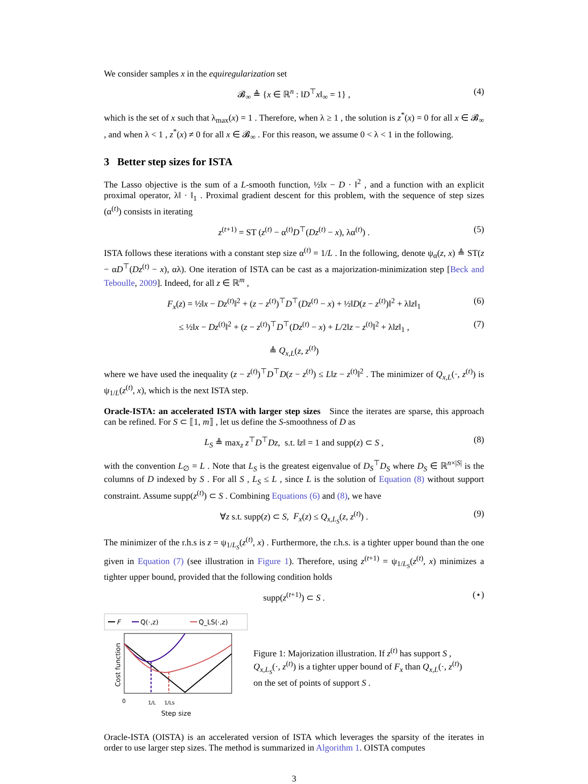We consider samples x in the equiregularization set
𝓑<sub>∞</sub> ≜ {x ∈ ℝ<sup>n</sup> : ‖D<sup>⊤</sup>x‖<sub>∞</sub> = 1} , (4)
which is the set of x such that λ<sub>max</sub>(x) = 1 . Therefore, when λ ≥ 1 , the solution is z<sup>*</sup>(x) = 0 for all x ∈ 𝓑<sub>∞</sub> , and when λ < 1 , z<sup>*</sup>(x) ≠ 0 for all x ∈ 𝓑<sub>∞</sub> . For this reason, we assume 0 < λ < 1 in the following.
3 Better step sizes for ISTA
The Lasso objective is the sum of a L-smooth function, ½‖x − D · ‖<sup>2</sup> , and a function with an explicit proximal operator, λ‖ · ‖<sub>1</sub> . Proximal gradient descent for this problem, with the sequence of step sizes (α<sup>(t)</sup>) consists in iterating
z<sup>(t+1)</sup> = ST (z<sup>(t)</sup> − α<sup>(t)</sup>D<sup>⊤</sup>(Dz<sup>(t)</sup> − x), λα<sup>(t)</sup>) . (5)
ISTA follows these iterations with a constant step size α<sup>(t)</sup> = 1/L . In the following, denote ψ<sub>α</sub>(z, x) ≜ ST(z − αD<sup>⊤</sup>(Dz<sup>(t)</sup> − x), αλ). One iteration of ISTA can be cast as a majorization-minimization step [Beck and Teboulle, 2009]. Indeed, for all z ∈ ℝ<sup>m</sup> ,
F<sub>x</sub>(z) = ½‖x − Dz<sup>(t)</sup>‖<sup>2</sup> + (z − z<sup>(t)</sup>)<sup>⊤</sup>D<sup>⊤</sup>(Dz<sup>(t)</sup> − x) + ½‖D(z − z<sup>(t)</sup>)‖<sup>2</sup> + λ‖z‖<sub>1</sub> (6)
≤ ½‖x − Dz<sup>(t)</sup>‖<sup>2</sup> + (z − z<sup>(t)</sup>)<sup>⊤</sup>D<sup>⊤</sup>(Dz<sup>(t)</sup> − x) + L/2‖z − z<sup>(t)</sup>‖<sup>2</sup> + λ‖z‖<sub>1</sub> , (7)
≜ Q<sub>x,L</sub>(z, z<sup>(t)</sup>)
where we have used the inequality (z − z<sup>(t)</sup>)<sup>⊤</sup>D<sup>⊤</sup>D(z − z<sup>(t)</sup>) ≤ L‖z − z<sup>(t)</sup>‖<sup>2</sup> . The minimizer of Q<sub>x,L</sub>(·, z<sup>(t)</sup>) is ψ<sub>1/L</sub>(z<sup>(t)</sup>, x), which is the next ISTA step.
Oracle-ISTA: an accelerated ISTA with larger step sizes Since the iterates are sparse, this approach can be refined. For S ⊂ ⟦1, m⟧ , let us define the S-smoothness of D as
L<sub>S</sub> ≜ max<sub>z</sub> z<sup>⊤</sup>D<sup>⊤</sup>Dz, s.t. ‖z‖ = 1 and supp(z) ⊂ S , (8)
with the convention L<sub>∅</sub> = L . Note that L<sub>S</sub> is the greatest eigenvalue of D<sub>S</sub><sup>⊤</sup>D<sub>S</sub> where D<sub>S</sub> ∈ ℝ<sup>n×|S|</sup> is the columns of D indexed by S . For all S , L<sub>S</sub> ≤ L , since L is the solution of Equation (8) without support constraint. Assume supp(z<sup>(t)</sup>) ⊂ S . Combining Equations (6) and (8), we have
∀z s.t. supp(z) ⊂ S, F<sub>x</sub>(z) ≤ Q<sub>x,L<sub>S</sub></sub>(z, z<sup>(t)</sup>) . (9)
The minimizer of the r.h.s is z = ψ<sub>1/L<sub>S</sub></sub>(z<sup>(t)</sup>, x) . Furthermore, the r.h.s. is a tighter upper bound than the one given in Equation (7) (see illustration in Figure 1). Therefore, using z<sup>(t+1)</sup> = ψ<sub>1/L<sub>S</sub></sub>(z<sup>(t)</sup>, x) minimizes a tighter upper bound, provided that the following condition holds
supp(z<sup>(t+1)</sup>) ⊂ S . (⋆)
F
Q(·,z)
Q_LS(·,z)
0
1/L
1/Ls
Step size
Cost function
Figure 1: Majorization illustration. If z<sup>(t)</sup> has support S , Q<sub>x,L<sub>S</sub></sub>(·, z<sup>(t)</sup>) is a tighter upper bound of F<sub>x</sub> than Q<sub>x,L</sub>(·, z<sup>(t)</sup>) on the set of points of support S .
Oracle-ISTA (OISTA) is an accelerated version of ISTA which leverages the sparsity of the iterates in order to use larger step sizes. The method is summarized in Algorithm 1. OISTA computes
3